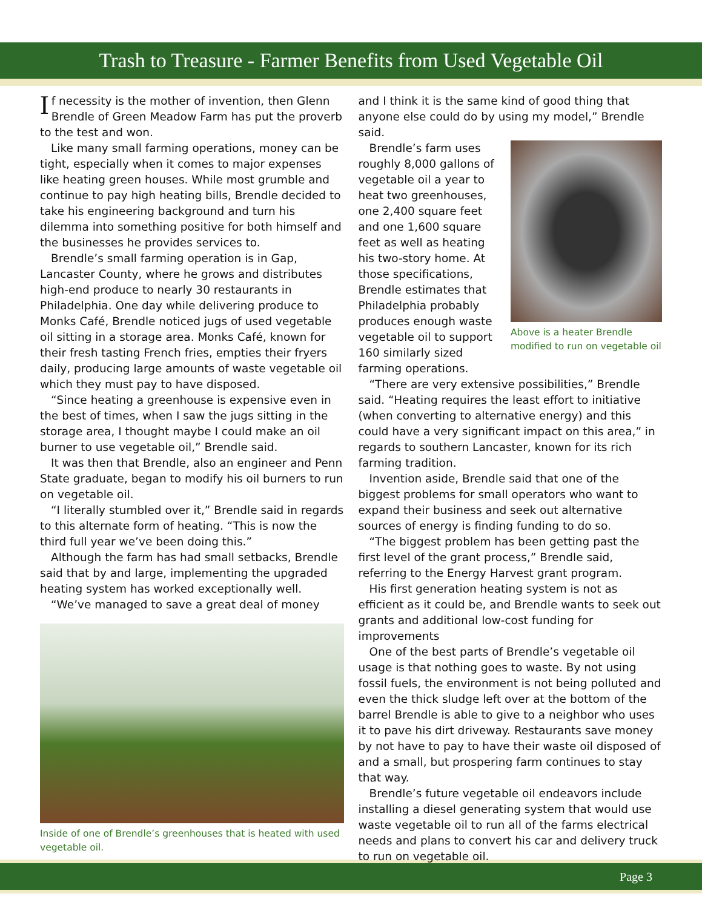Trash to Treasure - Farmer Benefits from Used Vegetable Oil
If necessity is the mother of invention, then Glenn Brendle of Green Meadow Farm has put the proverb to the test and won.
Like many small farming operations, money can be tight, especially when it comes to major expenses like heating green houses. While most grumble and continue to pay high heating bills, Brendle decided to take his engineering background and turn his dilemma into something positive for both himself and the businesses he provides services to.
Brendle’s small farming operation is in Gap, Lancaster County, where he grows and distributes high-end produce to nearly 30 restaurants in Philadelphia. One day while delivering produce to Monks Café, Brendle noticed jugs of used vegetable oil sitting in a storage area. Monks Café, known for their fresh tasting French fries, empties their fryers daily, producing large amounts of waste vegetable oil which they must pay to have disposed.
“Since heating a greenhouse is expensive even in the best of times, when I saw the jugs sitting in the storage area, I thought maybe I could make an oil burner to use vegetable oil,” Brendle said.
It was then that Brendle, also an engineer and Penn State graduate, began to modify his oil burners to run on vegetable oil.
“I literally stumbled over it,” Brendle said in regards to this alternate form of heating. “This is now the third full year we’ve been doing this.”
Although the farm has had small setbacks, Brendle said that by and large, implementing the upgraded heating system has worked exceptionally well.
“We’ve managed to save a great deal of money
Inside of one of Brendle’s greenhouses that is heated with used vegetable oil.
and I think it is the same kind of good thing that anyone else could do by using my model,” Brendle said.
Above is a heater Brendle modified to run on vegetable oil
Brendle’s farm uses roughly 8,000 gallons of vegetable oil a year to heat two greenhouses, one 2,400 square feet and one 1,600 square feet as well as heating his two-story home. At those specifications, Brendle estimates that Philadelphia probably produces enough waste vegetable oil to support 160 similarly sized farming operations.
“There are very extensive possibilities,” Brendle said. “Heating requires the least effort to initiative (when converting to alternative energy) and this could have a very significant impact on this area,” in regards to southern Lancaster, known for its rich farming tradition.
Invention aside, Brendle said that one of the biggest problems for small operators who want to expand their business and seek out alternative sources of energy is finding funding to do so.
“The biggest problem has been getting past the first level of the grant process,” Brendle said, referring to the Energy Harvest grant program.
His first generation heating system is not as efficient as it could be, and Brendle wants to seek out grants and additional low-cost funding for improvements
One of the best parts of Brendle’s vegetable oil usage is that nothing goes to waste. By not using fossil fuels, the environment is not being polluted and even the thick sludge left over at the bottom of the barrel Brendle is able to give to a neighbor who uses it to pave his dirt driveway. Restaurants save money by not have to pay to have their waste oil disposed of and a small, but prospering farm continues to stay that way.
Brendle’s future vegetable oil endeavors include installing a diesel generating system that would use waste vegetable oil to run all of the farms electrical needs and plans to convert his car and delivery truck to run on vegetable oil.
Page 3